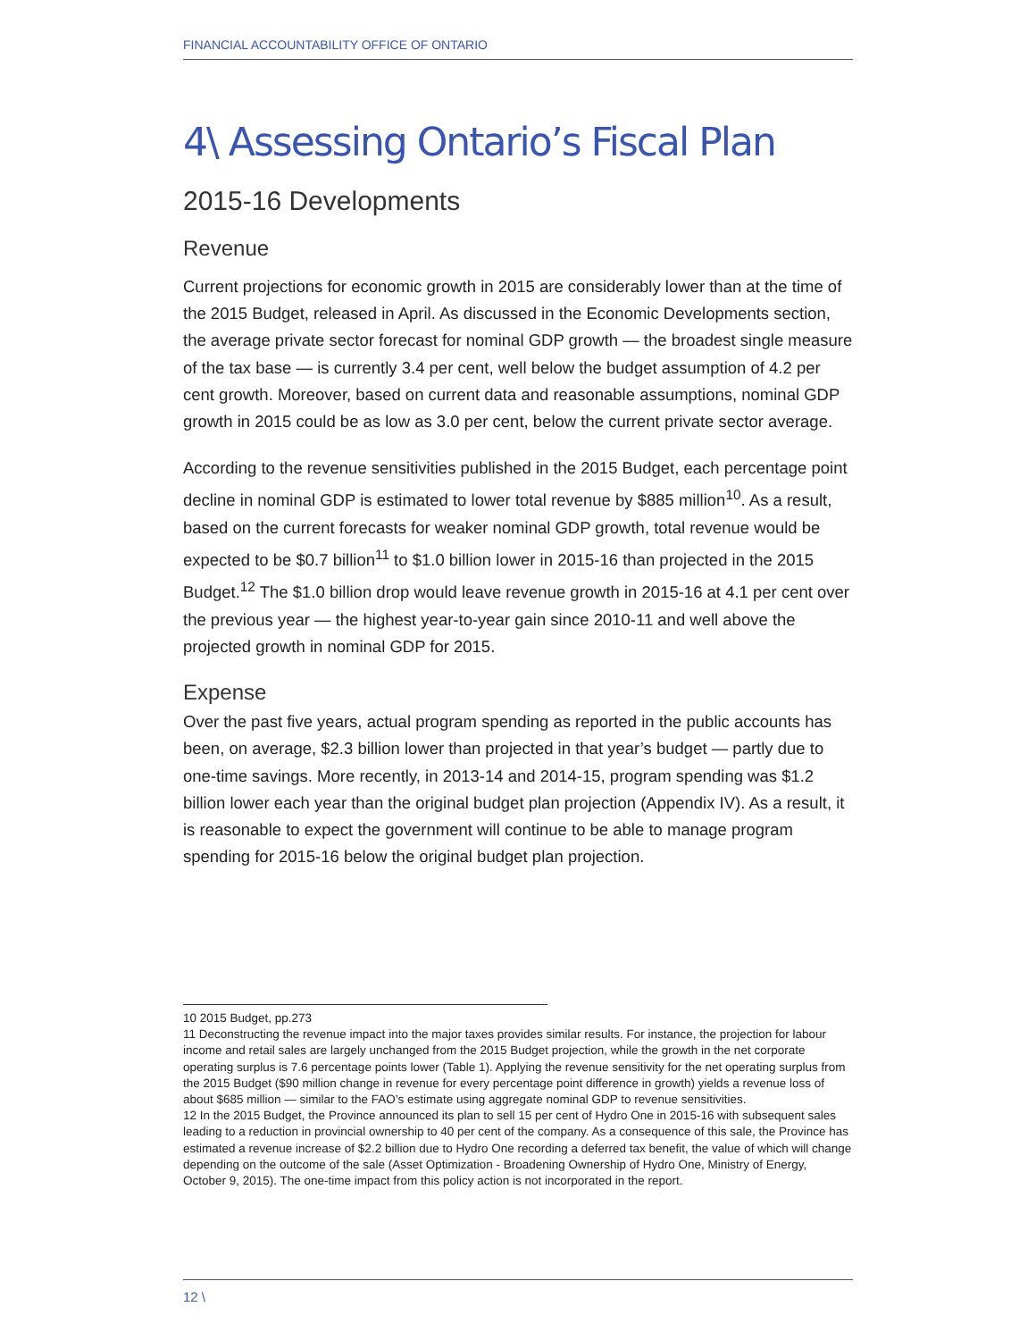FINANCIAL ACCOUNTABILITY OFFICE OF ONTARIO
4\ Assessing Ontario’s Fiscal Plan
2015-16 Developments
Revenue
Current projections for economic growth in 2015 are considerably lower than at the time of the 2015 Budget, released in April. As discussed in the Economic Developments section, the average private sector forecast for nominal GDP growth — the broadest single measure of the tax base — is currently 3.4 per cent, well below the budget assumption of 4.2 per cent growth. Moreover, based on current data and reasonable assumptions, nominal GDP growth in 2015 could be as low as 3.0 per cent, below the current private sector average.
According to the revenue sensitivities published in the 2015 Budget, each percentage point decline in nominal GDP is estimated to lower total revenue by $885 million<sup>10</sup>. As a result, based on the current forecasts for weaker nominal GDP growth, total revenue would be expected to be $0.7 billion<sup>11</sup> to $1.0 billion lower in 2015-16 than projected in the 2015 Budget.<sup>12</sup> The $1.0 billion drop would leave revenue growth in 2015-16 at 4.1 per cent over the previous year — the highest year-to-year gain since 2010-11 and well above the projected growth in nominal GDP for 2015.
Expense
Over the past five years, actual program spending as reported in the public accounts has been, on average, $2.3 billion lower than projected in that year’s budget — partly due to one-time savings. More recently, in 2013-14 and 2014-15, program spending was $1.2 billion lower each year than the original budget plan projection (Appendix IV). As a result, it is reasonable to expect the government will continue to be able to manage program spending for 2015-16 below the original budget plan projection.
10 2015 Budget, pp.273
11 Deconstructing the revenue impact into the major taxes provides similar results. For instance, the projection for labour income and retail sales are largely unchanged from the 2015 Budget projection, while the growth in the net corporate operating surplus is 7.6 percentage points lower (Table 1). Applying the revenue sensitivity for the net operating surplus from the 2015 Budget ($90 million change in revenue for every percentage point difference in growth) yields a revenue loss of about $685 million — similar to the FAO’s estimate using aggregate nominal GDP to revenue sensitivities.
12 In the 2015 Budget, the Province announced its plan to sell 15 per cent of Hydro One in 2015-16 with subsequent sales leading to a reduction in provincial ownership to 40 per cent of the company. As a consequence of this sale, the Province has estimated a revenue increase of $2.2 billion due to Hydro One recording a deferred tax benefit, the value of which will change depending on the outcome of the sale (Asset Optimization - Broadening Ownership of Hydro One, Ministry of Energy, October 9, 2015). The one-time impact from this policy action is not incorporated in the report.
12 \